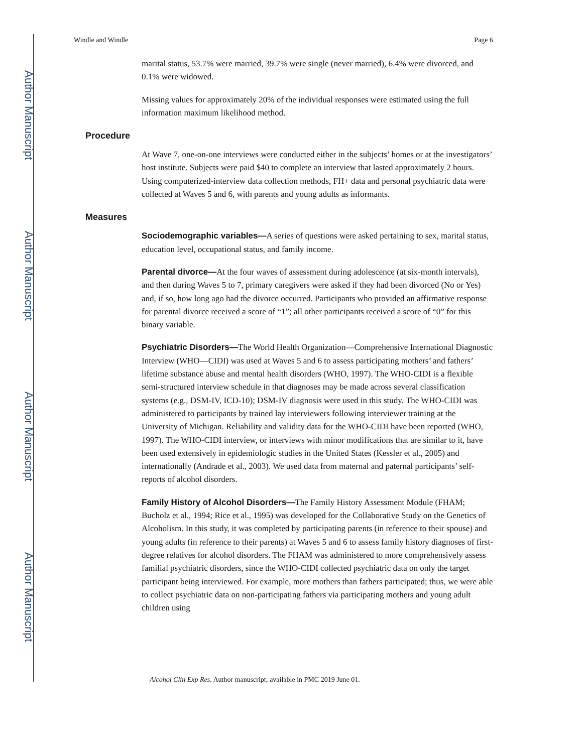Author Manuscript
Author Manuscript
Author Manuscript
Author Manuscript
Windle and Windle Page 6
marital status, 53.7% were married, 39.7% were single (never married), 6.4% were divorced, and 0.1% were widowed.
Missing values for approximately 20% of the individual responses were estimated using the full information maximum likelihood method.
Procedure
At Wave 7, one-on-one interviews were conducted either in the subjects’ homes or at the investigators’ host institute. Subjects were paid $40 to complete an interview that lasted approximately 2 hours. Using computerized-interview data collection methods, FH+ data and personal psychiatric data were collected at Waves 5 and 6, with parents and young adults as informants.
Measures
Sociodemographic variables—A series of questions were asked pertaining to sex, marital status, education level, occupational status, and family income.
Parental divorce—At the four waves of assessment during adolescence (at six-month intervals), and then during Waves 5 to 7, primary caregivers were asked if they had been divorced (No or Yes) and, if so, how long ago had the divorce occurred. Participants who provided an affirmative response for parental divorce received a score of “1”; all other participants received a score of “0” for this binary variable.
Psychiatric Disorders—The World Health Organization—Comprehensive International Diagnostic Interview (WHO—CIDI) was used at Waves 5 and 6 to assess participating mothers’ and fathers’ lifetime substance abuse and mental health disorders (WHO, 1997). The WHO-CIDI is a flexible semi-structured interview schedule in that diagnoses may be made across several classification systems (e.g., DSM-IV, ICD-10); DSM-IV diagnosis were used in this study. The WHO-CIDI was administered to participants by trained lay interviewers following interviewer training at the University of Michigan. Reliability and validity data for the WHO-CIDI have been reported (WHO, 1997). The WHO-CIDI interview, or interviews with minor modifications that are similar to it, have been used extensively in epidemiologic studies in the United States (Kessler et al., 2005) and internationally (Andrade et al., 2003). We used data from maternal and paternal participants’ self-reports of alcohol disorders.
Family History of Alcohol Disorders—The Family History Assessment Module (FHAM; Bucholz et al., 1994; Rice et al., 1995) was developed for the Collaborative Study on the Genetics of Alcoholism. In this study, it was completed by participating parents (in reference to their spouse) and young adults (in reference to their parents) at Waves 5 and 6 to assess family history diagnoses of first-degree relatives for alcohol disorders. The FHAM was administered to more comprehensively assess familial psychiatric disorders, since the WHO-CIDI collected psychiatric data on only the target participant being interviewed. For example, more mothers than fathers participated; thus, we were able to collect psychiatric data on non-participating fathers via participating mothers and young adult children using
Alcohol Clin Exp Res. Author manuscript; available in PMC 2019 June 01.